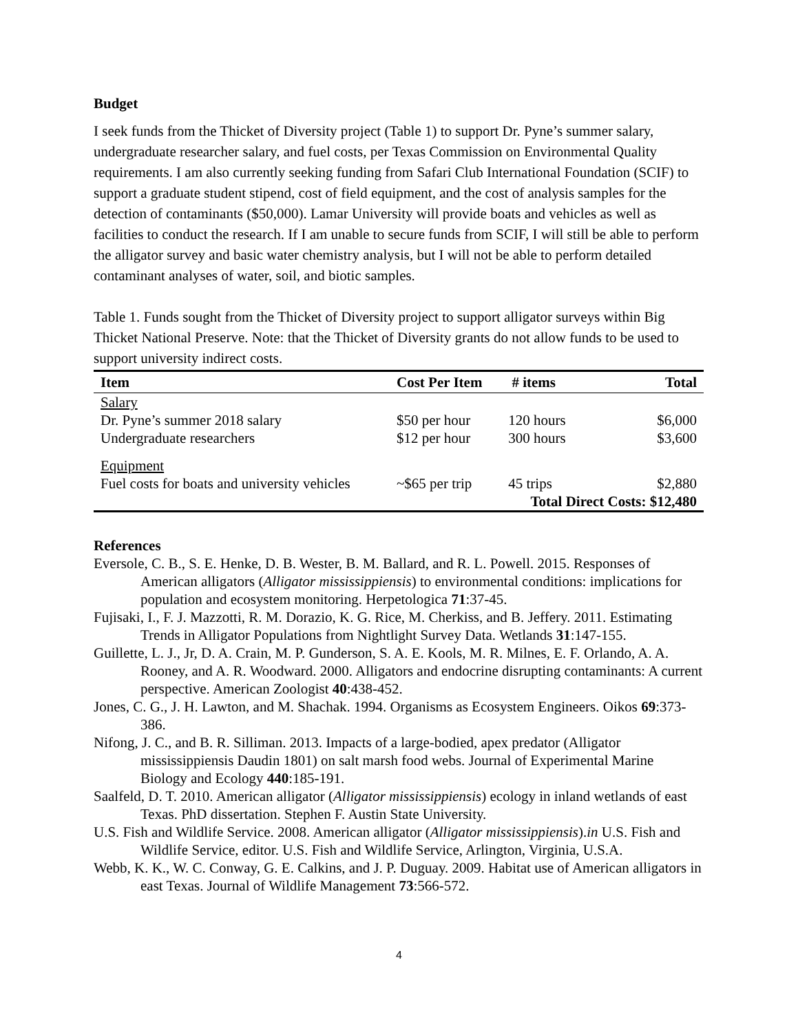Budget
I seek funds from the Thicket of Diversity project (Table 1) to support Dr. Pyne’s summer salary, undergraduate researcher salary, and fuel costs, per Texas Commission on Environmental Quality requirements. I am also currently seeking funding from Safari Club International Foundation (SCIF) to support a graduate student stipend, cost of field equipment, and the cost of analysis samples for the detection of contaminants ($50,000). Lamar University will provide boats and vehicles as well as facilities to conduct the research. If I am unable to secure funds from SCIF, I will still be able to perform the alligator survey and basic water chemistry analysis, but I will not be able to perform detailed contaminant analyses of water, soil, and biotic samples.
Table 1. Funds sought from the Thicket of Diversity project to support alligator surveys within Big Thicket National Preserve. Note: that the Thicket of Diversity grants do not allow funds to be used to support university indirect costs.
| Item | Cost Per Item | # items | Total |
| --- | --- | --- | --- |
| Salary | | | |
| Dr. Pyne’s summer 2018 salary | $50 per hour | 120 hours | $6,000 |
| Undergraduate researchers | $12 per hour | 300 hours | $3,600 |
| Equipment | | | |
| Fuel costs for boats and university vehicles | ~$65 per trip | 45 trips | $2,880 |
| | | Total Direct Costs: $12,480 | |
References
Eversole, C. B., S. E. Henke, D. B. Wester, B. M. Ballard, and R. L. Powell. 2015. Responses of American alligators (Alligator mississippiensis) to environmental conditions: implications for population and ecosystem monitoring. Herpetologica 71:37-45.
Fujisaki, I., F. J. Mazzotti, R. M. Dorazio, K. G. Rice, M. Cherkiss, and B. Jeffery. 2011. Estimating Trends in Alligator Populations from Nightlight Survey Data. Wetlands 31:147-155.
Guillette, L. J., Jr, D. A. Crain, M. P. Gunderson, S. A. E. Kools, M. R. Milnes, E. F. Orlando, A. A. Rooney, and A. R. Woodward. 2000. Alligators and endocrine disrupting contaminants: A current perspective. American Zoologist 40:438-452.
Jones, C. G., J. H. Lawton, and M. Shachak. 1994. Organisms as Ecosystem Engineers. Oikos 69:373-386.
Nifong, J. C., and B. R. Silliman. 2013. Impacts of a large-bodied, apex predator (Alligator mississippiensis Daudin 1801) on salt marsh food webs. Journal of Experimental Marine Biology and Ecology 440:185-191.
Saalfeld, D. T. 2010. American alligator (Alligator mississippiensis) ecology in inland wetlands of east Texas. PhD dissertation. Stephen F. Austin State University.
U.S. Fish and Wildlife Service. 2008. American alligator (Alligator mississippiensis).in U.S. Fish and Wildlife Service, editor. U.S. Fish and Wildlife Service, Arlington, Virginia, U.S.A.
Webb, K. K., W. C. Conway, G. E. Calkins, and J. P. Duguay. 2009. Habitat use of American alligators in east Texas. Journal of Wildlife Management 73:566-572.
4